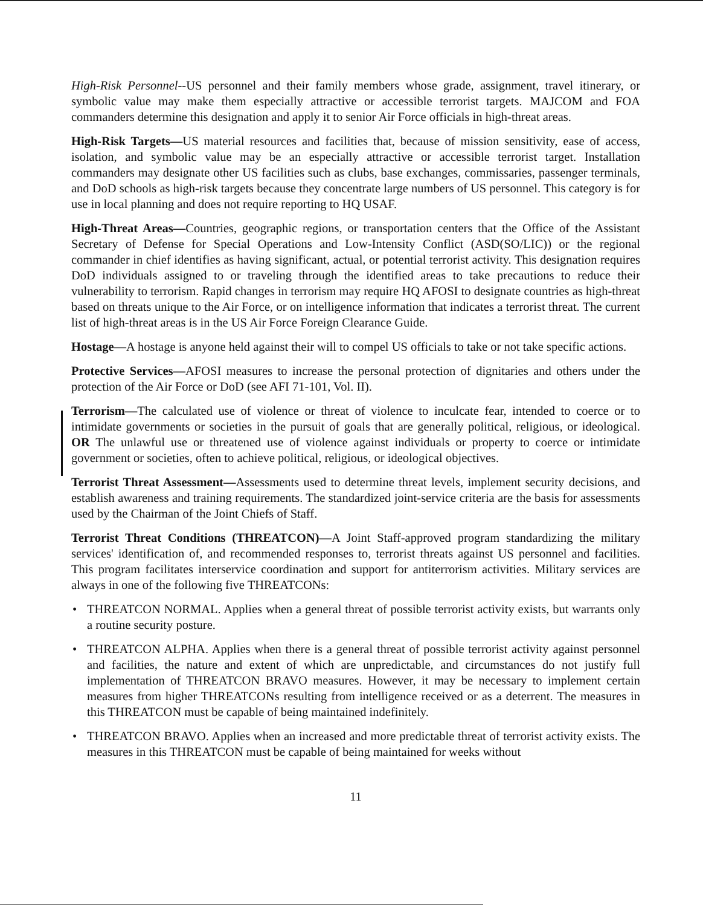High-Risk Personnel--US personnel and their family members whose grade, assignment, travel itinerary, or symbolic value may make them especially attractive or accessible terrorist targets. MAJCOM and FOA commanders determine this designation and apply it to senior Air Force officials in high-threat areas.
High-Risk Targets—US material resources and facilities that, because of mission sensitivity, ease of access, isolation, and symbolic value may be an especially attractive or accessible terrorist target. Installation commanders may designate other US facilities such as clubs, base exchanges, commissaries, passenger terminals, and DoD schools as high-risk targets because they concentrate large numbers of US personnel. This category is for use in local planning and does not require reporting to HQ USAF.
High-Threat Areas—Countries, geographic regions, or transportation centers that the Office of the Assistant Secretary of Defense for Special Operations and Low-Intensity Conflict (ASD(SO/LIC)) or the regional commander in chief identifies as having significant, actual, or potential terrorist activity. This designation requires DoD individuals assigned to or traveling through the identified areas to take precautions to reduce their vulnerability to terrorism. Rapid changes in terrorism may require HQ AFOSI to designate countries as high-threat based on threats unique to the Air Force, or on intelligence information that indicates a terrorist threat. The current list of high-threat areas is in the US Air Force Foreign Clearance Guide.
Hostage—A hostage is anyone held against their will to compel US officials to take or not take specific actions.
Protective Services—AFOSI measures to increase the personal protection of dignitaries and others under the protection of the Air Force or DoD (see AFI 71-101, Vol. II).
Terrorism—The calculated use of violence or threat of violence to inculcate fear, intended to coerce or to intimidate governments or societies in the pursuit of goals that are generally political, religious, or ideological. OR The unlawful use or threatened use of violence against individuals or property to coerce or intimidate government or societies, often to achieve political, religious, or ideological objectives.
Terrorist Threat Assessment—Assessments used to determine threat levels, implement security decisions, and establish awareness and training requirements. The standardized joint-service criteria are the basis for assessments used by the Chairman of the Joint Chiefs of Staff.
Terrorist Threat Conditions (THREATCON)—A Joint Staff-approved program standardizing the military services' identification of, and recommended responses to, terrorist threats against US personnel and facilities. This program facilitates interservice coordination and support for antiterrorism activities. Military services are always in one of the following five THREATCONs:
• THREATCON NORMAL. Applies when a general threat of possible terrorist activity exists, but warrants only a routine security posture.
• THREATCON ALPHA. Applies when there is a general threat of possible terrorist activity against personnel and facilities, the nature and extent of which are unpredictable, and circumstances do not justify full implementation of THREATCON BRAVO measures. However, it may be necessary to implement certain measures from higher THREATCONs resulting from intelligence received or as a deterrent. The measures in this THREATCON must be capable of being maintained indefinitely.
• THREATCON BRAVO. Applies when an increased and more predictable threat of terrorist activity exists. The measures in this THREATCON must be capable of being maintained for weeks without
11